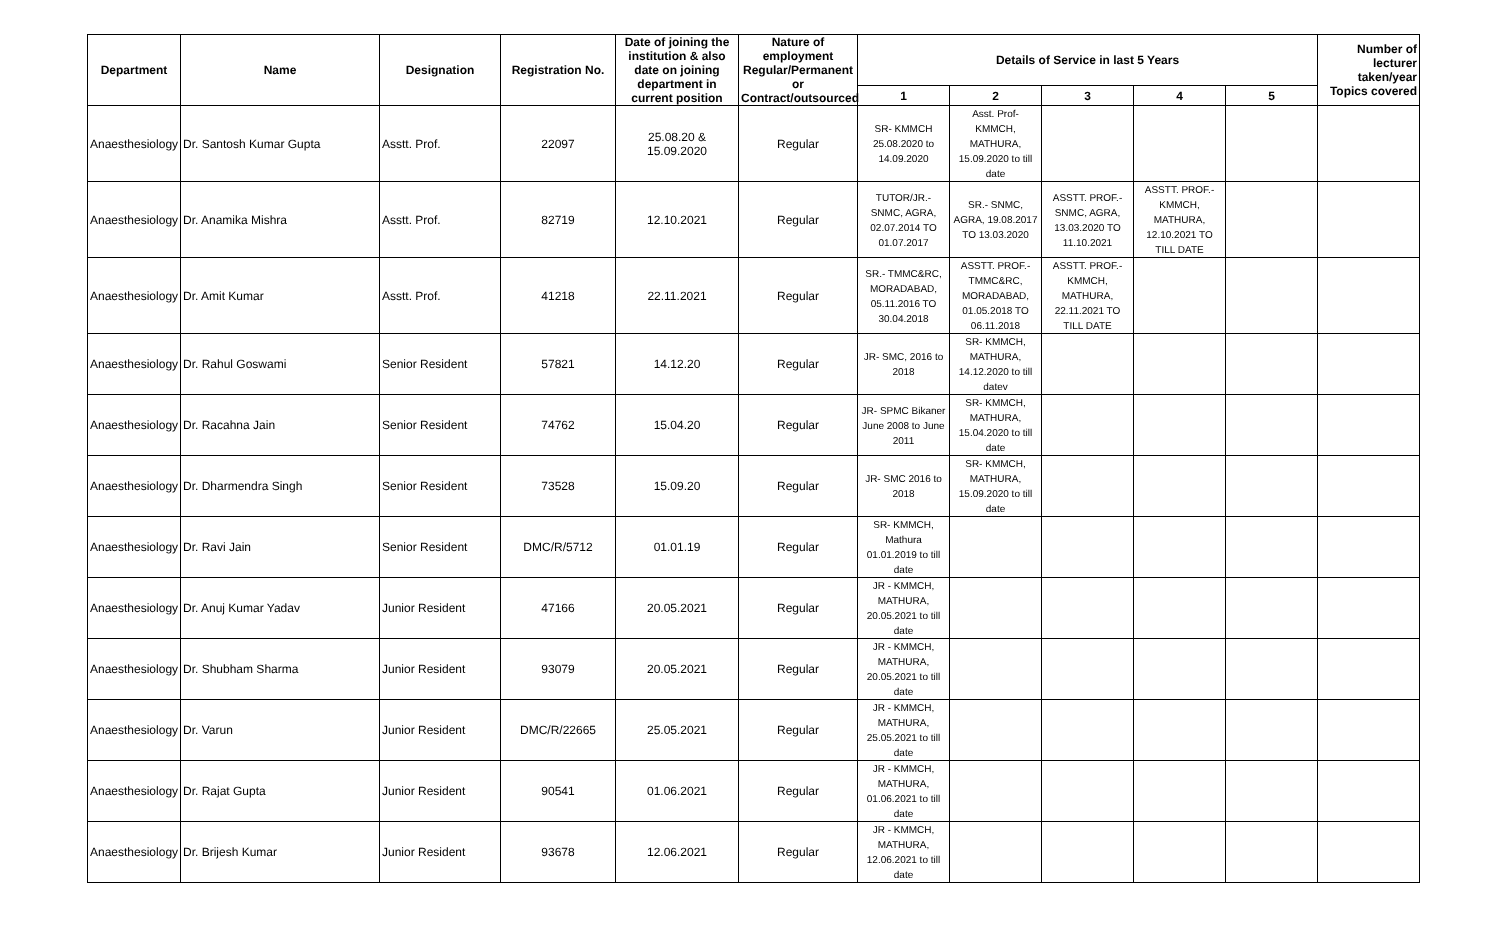| Department | Name | Designation | Registration No. | Date of joining the institution & also date on joining department in current position | Nature of employment Regular/Permanent or Contract/outsourced | Details of Service in last 5 Years | | | | | Number of lecturer taken/year Topics covered |
| --- | --- | --- | --- | --- | --- | --- | --- | --- | --- | --- | --- |
| | | | | | | 1 | 2 | 3 | 4 | 5 | |
| Anaesthesiology | Dr. Santosh Kumar Gupta | Asstt. Prof. | 22097 | 25.08.20 & 15.09.2020 | Regular | SR- KMMCH 25.08.2020 to 14.09.2020 | Asst. Prof- KMMCH, MATHURA, 15.09.2020 to till date | | | | |
| Anaesthesiology | Dr. Anamika Mishra | Asstt. Prof. | 82719 | 12.10.2021 | Regular | TUTOR/JR.- SNMC, AGRA, 02.07.2014 TO 01.07.2017 | SR.- SNMC, AGRA, 19.08.2017 TO 13.03.2020 | ASSTT. PROF.- SNMC, AGRA, 13.03.2020 TO 11.10.2021 | ASSTT. PROF.- KMMCH, MATHURA, 12.10.2021 TO TILL DATE | | |
| Anaesthesiology | Dr. Amit Kumar | Asstt. Prof. | 41218 | 22.11.2021 | Regular | SR.- TMMC&RC, MORADABAD, 05.11.2016 TO 30.04.2018 | ASSTT. PROF.- TMMC&RC, MORADABAD, 01.05.2018 TO 06.11.2018 | ASSTT. PROF.- KMMCH, MATHURA, 22.11.2021 TO TILL DATE | | | |
| Anaesthesiology | Dr. Rahul Goswami | Senior Resident | 57821 | 14.12.20 | Regular | JR- SMC, 2016 to 2018 | SR- KMMCH, MATHURA, 14.12.2020 to till datev | | | | |
| Anaesthesiology | Dr. Racahna Jain | Senior Resident | 74762 | 15.04.20 | Regular | JR- SPMC Bikaner June 2008 to June 2011 | SR- KMMCH, MATHURA, 15.04.2020 to till date | | | | |
| Anaesthesiology | Dr. Dharmendra Singh | Senior Resident | 73528 | 15.09.20 | Regular | JR- SMC 2016 to 2018 | SR- KMMCH, MATHURA, 15.09.2020 to till date | | | | |
| Anaesthesiology | Dr. Ravi Jain | Senior Resident | DMC/R/5712 | 01.01.19 | Regular | SR- KMMCH, Mathura 01.01.2019 to till date | | | | | |
| Anaesthesiology | Dr. Anuj Kumar Yadav | Junior Resident | 47166 | 20.05.2021 | Regular | JR - KMMCH, MATHURA, 20.05.2021 to till date | | | | | |
| Anaesthesiology | Dr. Shubham Sharma | Junior Resident | 93079 | 20.05.2021 | Regular | JR - KMMCH, MATHURA, 20.05.2021 to till date | | | | | |
| Anaesthesiology | Dr. Varun | Junior Resident | DMC/R/22665 | 25.05.2021 | Regular | JR - KMMCH, MATHURA, 25.05.2021 to till date | | | | | |
| Anaesthesiology | Dr. Rajat Gupta | Junior Resident | 90541 | 01.06.2021 | Regular | JR - KMMCH, MATHURA, 01.06.2021 to till date | | | | | |
| Anaesthesiology | Dr. Brijesh Kumar | Junior Resident | 93678 | 12.06.2021 | Regular | JR - KMMCH, MATHURA, 12.06.2021 to till date | | | | | |